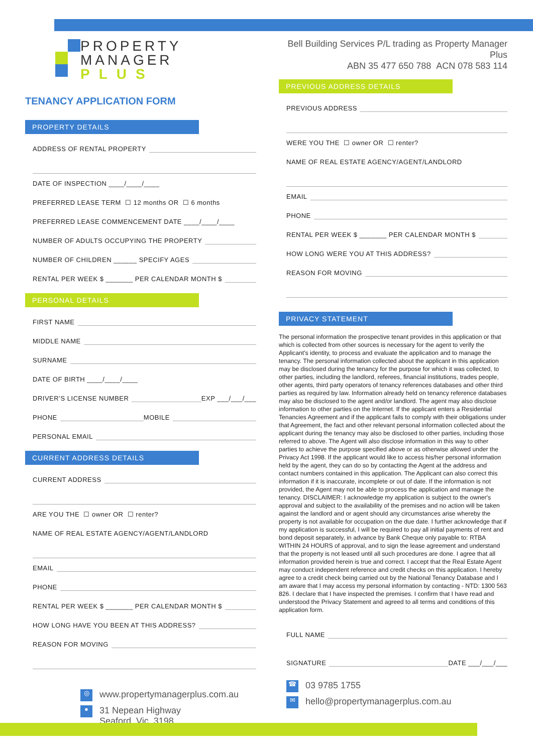PROPERTY
MANAGER
PLUS
TENANCY APPLICATION FORM
PROPERTY DETAILS
ADDRESS OF RENTAL PROPERTY
DATE OF INSPECTION ____/____/____
PREFERRED LEASE TERM ☐ 12 months OR ☐ 6 months
PREFERRED LEASE COMMENCEMENT DATE ____/____/____
NUMBER OF ADULTS OCCUPYING THE PROPERTY
NUMBER OF CHILDREN ______ SPECIFY AGES
RENTAL PER WEEK $ _______ PER CALENDAR MONTH $
PERSONAL DETAILS
FIRST NAME
MIDDLE NAME
SURNAME
DATE OF BIRTH ____/____/____
DRIVER’S LICENSE NUMBER EXP ___/___/___
PHONE MOBILE
PERSONAL EMAIL
CURRENT ADDRESS DETAILS
CURRENT ADDRESS
ARE YOU THE ☐ owner OR ☐ renter?
NAME OF REAL ESTATE AGENCY/AGENT/LANDLORD
EMAIL
PHONE
RENTAL PER WEEK $ _______ PER CALENDAR MONTH $
HOW LONG HAVE YOU BEEN AT THIS ADDRESS?
REASON FOR MOVING
◎ www.propertymanagerplus.com.au
● 31 Nepean Highway
Seaford Vic 3198
Bell Building Services P/L trading as Property Manager Plus
ABN 35 477 650 788 ACN 078 583 114
PREVIOUS ADDRESS DETAILS
PREVIOUS ADDRESS
WERE YOU THE ☐ owner OR ☐ renter?
NAME OF REAL ESTATE AGENCY/AGENT/LANDLORD
EMAIL
PHONE
RENTAL PER WEEK $ _______ PER CALENDAR MONTH $
HOW LONG WERE YOU AT THIS ADDRESS?
REASON FOR MOVING
PRIVACY STATEMENT
The personal information the prospective tenant provides in this application or that which is collected from other sources is necessary for the agent to verify the Applicant's identity, to process and evaluate the application and to manage the tenancy. The personal information collected about the applicant in this application may be disclosed during the tenancy for the purpose for which it was collected, to other parties, including the landlord, referees, financial institutions, trades people, other agents, third party operators of tenancy references databases and other third parties as required by law. Information already held on tenancy reference databases may also be disclosed to the agent and/or landlord. The agent may also disclose information to other parties on the Internet. If the applicant enters a Residential Tenancies Agreement and if the applicant fails to comply with their obligations under that Agreement, the fact and other relevant personal information collected about the applicant during the tenancy may also be disclosed to other parties, including those referred to above. The Agent will also disclose information in this way to other parties to achieve the purpose specified above or as otherwise allowed under the Privacy Act 1998. If the applicant would like to access his/her personal information held by the agent, they can do so by contacting the Agent at the address and contact numbers contained in this application. The Applicant can also correct this information if it is inaccurate, incomplete or out of date. If the information is not provided, the Agent may not be able to process the application and manage the tenancy. DISCLAIMER: I acknowledge my application is subject to the owner's approval and subject to the availability of the premises and no action will be taken against the landlord and or agent should any circumstances arise whereby the property is not available for occupation on the due date. I further acknowledge that if my application is successful, I will be required to pay all initial payments of rent and bond deposit separately, in advance by Bank Cheque only payable to: RTBA WITHIN 24 HOURS of approval, and to sign the lease agreement and understand that the property is not leased until all such procedures are done. I agree that all information provided herein is true and correct. I accept that the Real Estate Agent may conduct independent reference and credit checks on this application. I hereby agree to a credit check being carried out by the National Tenancy Database and I am aware that I may access my personal information by contacting - NTD: 1300 563 826. I declare that I have inspected the premises. I confirm that I have read and understood the Privacy Statement and agreed to all terms and conditions of this application form.
FULL NAME
SIGNATURE DATE ___/___/___
☎ 03 9785 1755
✉ hello@propertymanagerplus.com.au